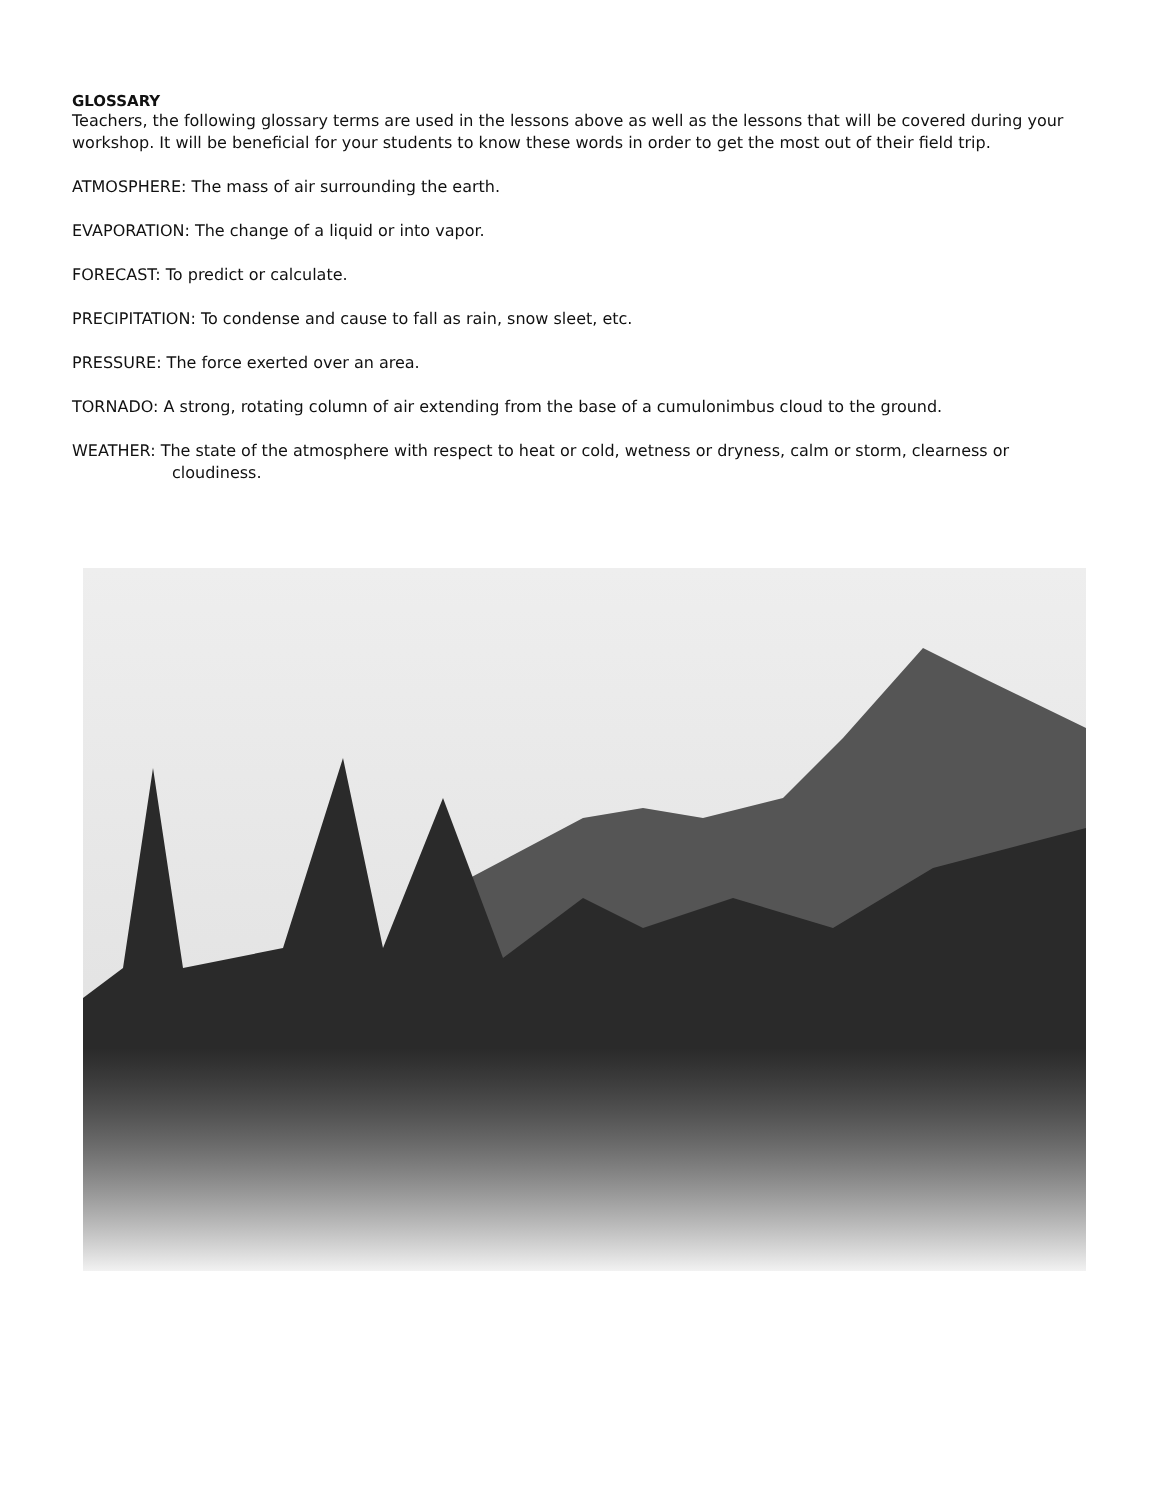GLOSSARY
Teachers, the following glossary terms are used in the lessons above as well as the lessons that will be covered during your workshop. It will be beneficial for your students to know these words in order to get the most out of their field trip.
ATMOSPHERE: The mass of air surrounding the earth.
EVAPORATION: The change of a liquid or into vapor.
FORECAST: To predict or calculate.
PRECIPITATION: To condense and cause to fall as rain, snow sleet, etc.
PRESSURE: The force exerted over an area.
TORNADO: A strong, rotating column of air extending from the base of a cumulonimbus cloud to the ground.
WEATHER: The state of the atmosphere with respect to heat or cold, wetness or dryness, calm or storm, clearness or cloudiness.